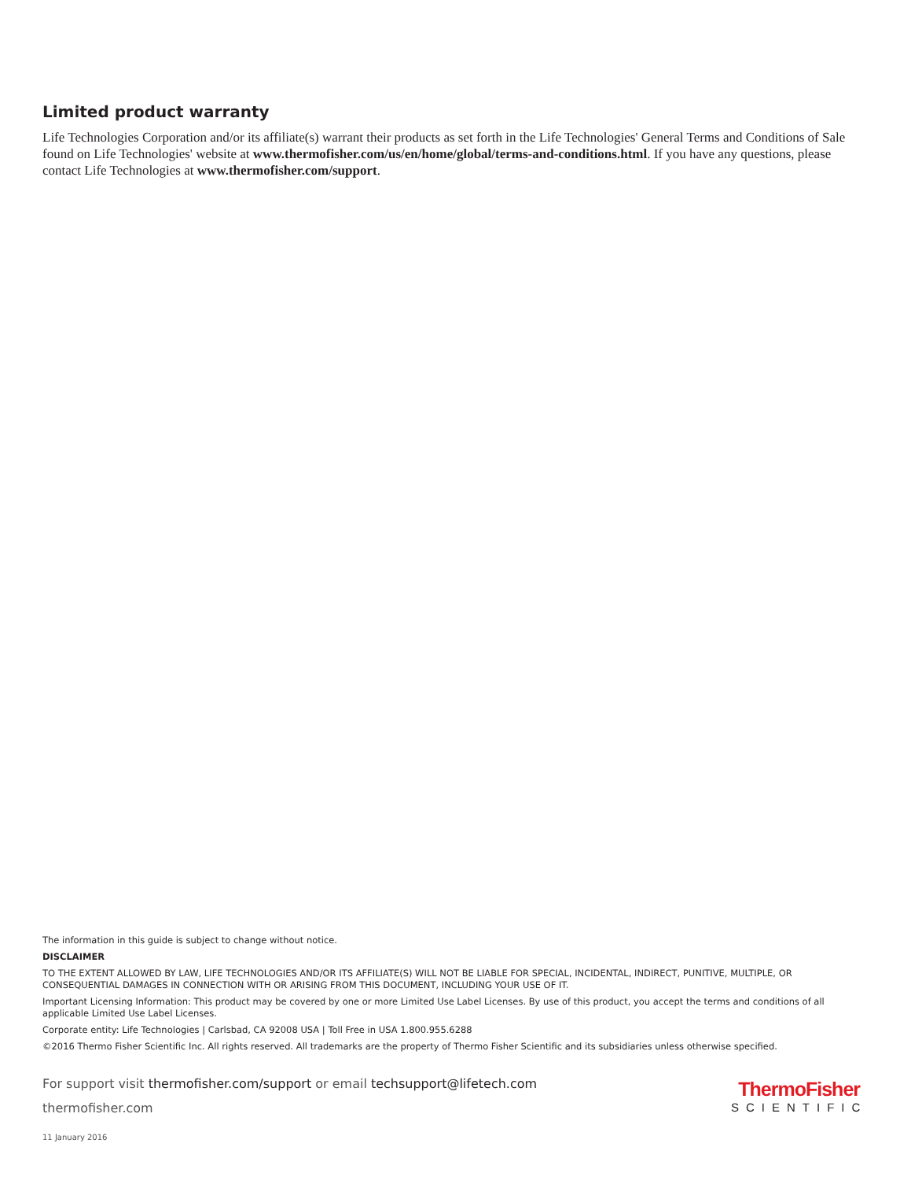Limited product warranty
Life Technologies Corporation and/or its affiliate(s) warrant their products as set forth in the Life Technologies' General Terms and Conditions of Sale found on Life Technologies' website at www.thermofisher.com/us/en/home/global/terms-and-conditions.html. If you have any questions, please contact Life Technologies at www.thermofisher.com/support.
The information in this guide is subject to change without notice.
DISCLAIMER
TO THE EXTENT ALLOWED BY LAW, LIFE TECHNOLOGIES AND/OR ITS AFFILIATE(S) WILL NOT BE LIABLE FOR SPECIAL, INCIDENTAL, INDIRECT, PUNITIVE, MULTIPLE, OR CONSEQUENTIAL DAMAGES IN CONNECTION WITH OR ARISING FROM THIS DOCUMENT, INCLUDING YOUR USE OF IT.
Important Licensing Information: This product may be covered by one or more Limited Use Label Licenses. By use of this product, you accept the terms and conditions of all applicable Limited Use Label Licenses.
Corporate entity: Life Technologies | Carlsbad, CA 92008 USA | Toll Free in USA 1.800.955.6288
©2016 Thermo Fisher Scientific Inc. All rights reserved. All trademarks are the property of Thermo Fisher Scientific and its subsidiaries unless otherwise specified.
For support visit thermofisher.com/support or email techsupport@lifetech.com
thermofisher.com
11 January 2016
ThermoFisher
SCIENTIFIC